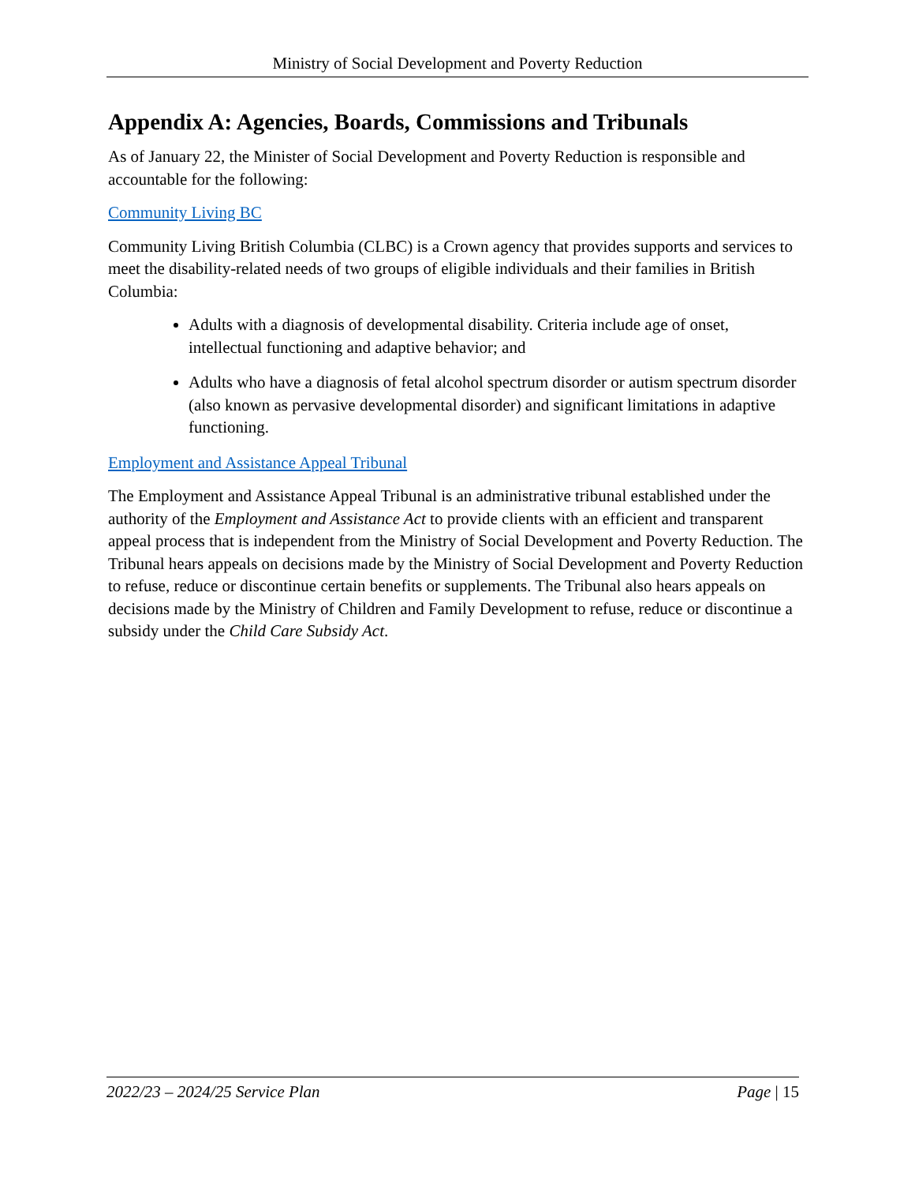Ministry of Social Development and Poverty Reduction
Appendix A: Agencies, Boards, Commissions and Tribunals
As of January 22, the Minister of Social Development and Poverty Reduction is responsible and accountable for the following:
Community Living BC
Community Living British Columbia (CLBC) is a Crown agency that provides supports and services to meet the disability-related needs of two groups of eligible individuals and their families in British Columbia:
Adults with a diagnosis of developmental disability. Criteria include age of onset, intellectual functioning and adaptive behavior; and
Adults who have a diagnosis of fetal alcohol spectrum disorder or autism spectrum disorder (also known as pervasive developmental disorder) and significant limitations in adaptive functioning.
Employment and Assistance Appeal Tribunal
The Employment and Assistance Appeal Tribunal is an administrative tribunal established under the authority of the Employment and Assistance Act to provide clients with an efficient and transparent appeal process that is independent from the Ministry of Social Development and Poverty Reduction. The Tribunal hears appeals on decisions made by the Ministry of Social Development and Poverty Reduction to refuse, reduce or discontinue certain benefits or supplements. The Tribunal also hears appeals on decisions made by the Ministry of Children and Family Development to refuse, reduce or discontinue a subsidy under the Child Care Subsidy Act.
2022/23 – 2024/25 Service Plan Page | 15